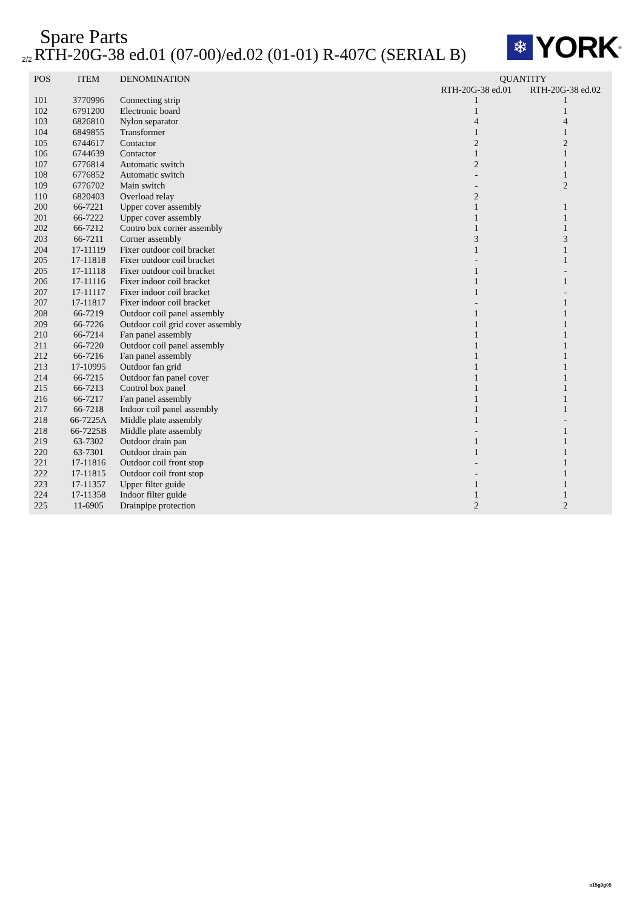Spare Parts
2/2 RTH-20G-38 ed.01 (07-00)/ed.02 (01-01) R-407C (SERIAL B)
❄
YORK
<sup>®</sup>
| POS | ITEM | DENOMINATION | QUANTITY | |
| --- | --- | --- | --- | --- |
| | | | RTH-20G-38 ed.01 | RTH-20G-38 ed.02 |
| 101 | 3770996 | Connecting strip | 1 | 1 |
| 102 | 6791200 | Electronic board | 1 | 1 |
| 103 | 6826810 | Nylon separator | 4 | 4 |
| 104 | 6849855 | Transformer | 1 | 1 |
| 105 | 6744617 | Contactor | 2 | 2 |
| 106 | 6744639 | Contactor | 1 | 1 |
| 107 | 6776814 | Automatic switch | 2 | 1 |
| 108 | 6776852 | Automatic switch | - | 1 |
| 109 | 6776702 | Main switch | - | 2 |
| 110 | 6820403 | Overload relay | 2 | |
| 200 | 66-7221 | Upper cover assembly | 1 | 1 |
| 201 | 66-7222 | Upper cover assembly | 1 | 1 |
| 202 | 66-7212 | Contro box corner assembly | 1 | 1 |
| 203 | 66-7211 | Corner assembly | 3 | 3 |
| 204 | 17-11119 | Fixer outdoor coil bracket | 1 | 1 |
| 205 | 17-11818 | Fixer outdoor coil bracket | - | 1 |
| 205 | 17-11118 | Fixer outdoor coil bracket | 1 | - |
| 206 | 17-11116 | Fixer indoor coil bracket | 1 | 1 |
| 207 | 17-11117 | Fixer indoor coil bracket | 1 | - |
| 207 | 17-11817 | Fixer indoor coil bracket | - | 1 |
| 208 | 66-7219 | Outdoor coil panel assembly | 1 | 1 |
| 209 | 66-7226 | Outdoor coil grid cover assembly | 1 | 1 |
| 210 | 66-7214 | Fan panel assembly | 1 | 1 |
| 211 | 66-7220 | Outdoor coil panel assembly | 1 | 1 |
| 212 | 66-7216 | Fan panel assembly | 1 | 1 |
| 213 | 17-10995 | Outdoor fan grid | 1 | 1 |
| 214 | 66-7215 | Outdoor fan panel cover | 1 | 1 |
| 215 | 66-7213 | Control box panel | 1 | 1 |
| 216 | 66-7217 | Fan panel assembly | 1 | 1 |
| 217 | 66-7218 | Indoor coil panel assembly | 1 | 1 |
| 218 | 66-7225A | Middle plate assembly | 1 | - |
| 218 | 66-7225B | Middle plate assembly | - | 1 |
| 219 | 63-7302 | Outdoor drain pan | 1 | 1 |
| 220 | 63-7301 | Outdoor drain pan | 1 | 1 |
| 221 | 17-11816 | Outdoor coil front stop | - | 1 |
| 222 | 17-11815 | Outdoor coil front stop | - | 1 |
| 223 | 17-11357 | Upper filter guide | 1 | 1 |
| 224 | 17-11358 | Indoor filter guide | 1 | 1 |
| 225 | 11-6905 | Drainpipe protection | 2 | 2 |
a15g3g05